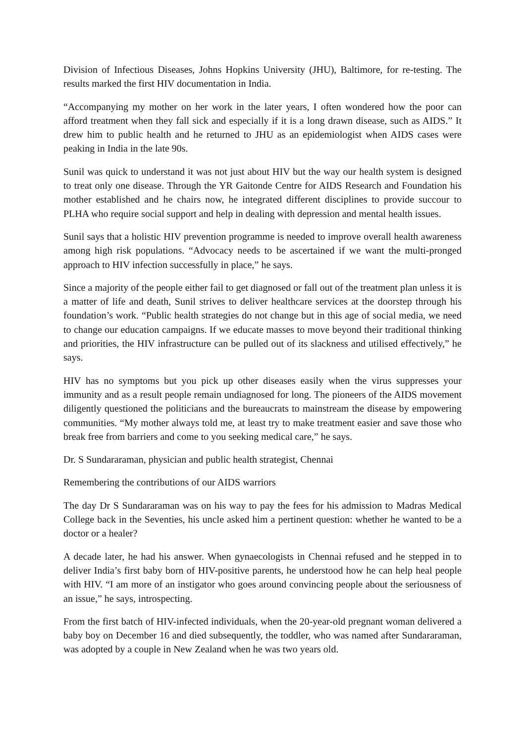Division of Infectious Diseases, Johns Hopkins University (JHU), Baltimore, for re-testing. The results marked the first HIV documentation in India.
“Accompanying my mother on her work in the later years, I often wondered how the poor can afford treatment when they fall sick and especially if it is a long drawn disease, such as AIDS.” It drew him to public health and he returned to JHU as an epidemiologist when AIDS cases were peaking in India in the late 90s.
Sunil was quick to understand it was not just about HIV but the way our health system is designed to treat only one disease. Through the YR Gaitonde Centre for AIDS Research and Foundation his mother established and he chairs now, he integrated different disciplines to provide succour to PLHA who require social support and help in dealing with depression and mental health issues.
Sunil says that a holistic HIV prevention programme is needed to improve overall health awareness among high risk populations. “Advocacy needs to be ascertained if we want the multi-pronged approach to HIV infection successfully in place,” he says.
Since a majority of the people either fail to get diagnosed or fall out of the treatment plan unless it is a matter of life and death, Sunil strives to deliver healthcare services at the doorstep through his foundation’s work. “Public health strategies do not change but in this age of social media, we need to change our education campaigns. If we educate masses to move beyond their traditional thinking and priorities, the HIV infrastructure can be pulled out of its slackness and utilised effectively,” he says.
HIV has no symptoms but you pick up other diseases easily when the virus suppresses your immunity and as a result people remain undiagnosed for long. The pioneers of the AIDS movement diligently questioned the politicians and the bureaucrats to mainstream the disease by empowering communities. “My mother always told me, at least try to make treatment easier and save those who break free from barriers and come to you seeking medical care,” he says.
Dr. S Sundararaman, physician and public health strategist, Chennai
Remembering the contributions of our AIDS warriors
The day Dr S Sundararaman was on his way to pay the fees for his admission to Madras Medical College back in the Seventies, his uncle asked him a pertinent question: whether he wanted to be a doctor or a healer?
A decade later, he had his answer. When gynaecologists in Chennai refused and he stepped in to deliver India’s first baby born of HIV-positive parents, he understood how he can help heal people with HIV. “I am more of an instigator who goes around convincing people about the seriousness of an issue,” he says, introspecting.
From the first batch of HIV-infected individuals, when the 20-year-old pregnant woman delivered a baby boy on December 16 and died subsequently, the toddler, who was named after Sundararaman, was adopted by a couple in New Zealand when he was two years old.